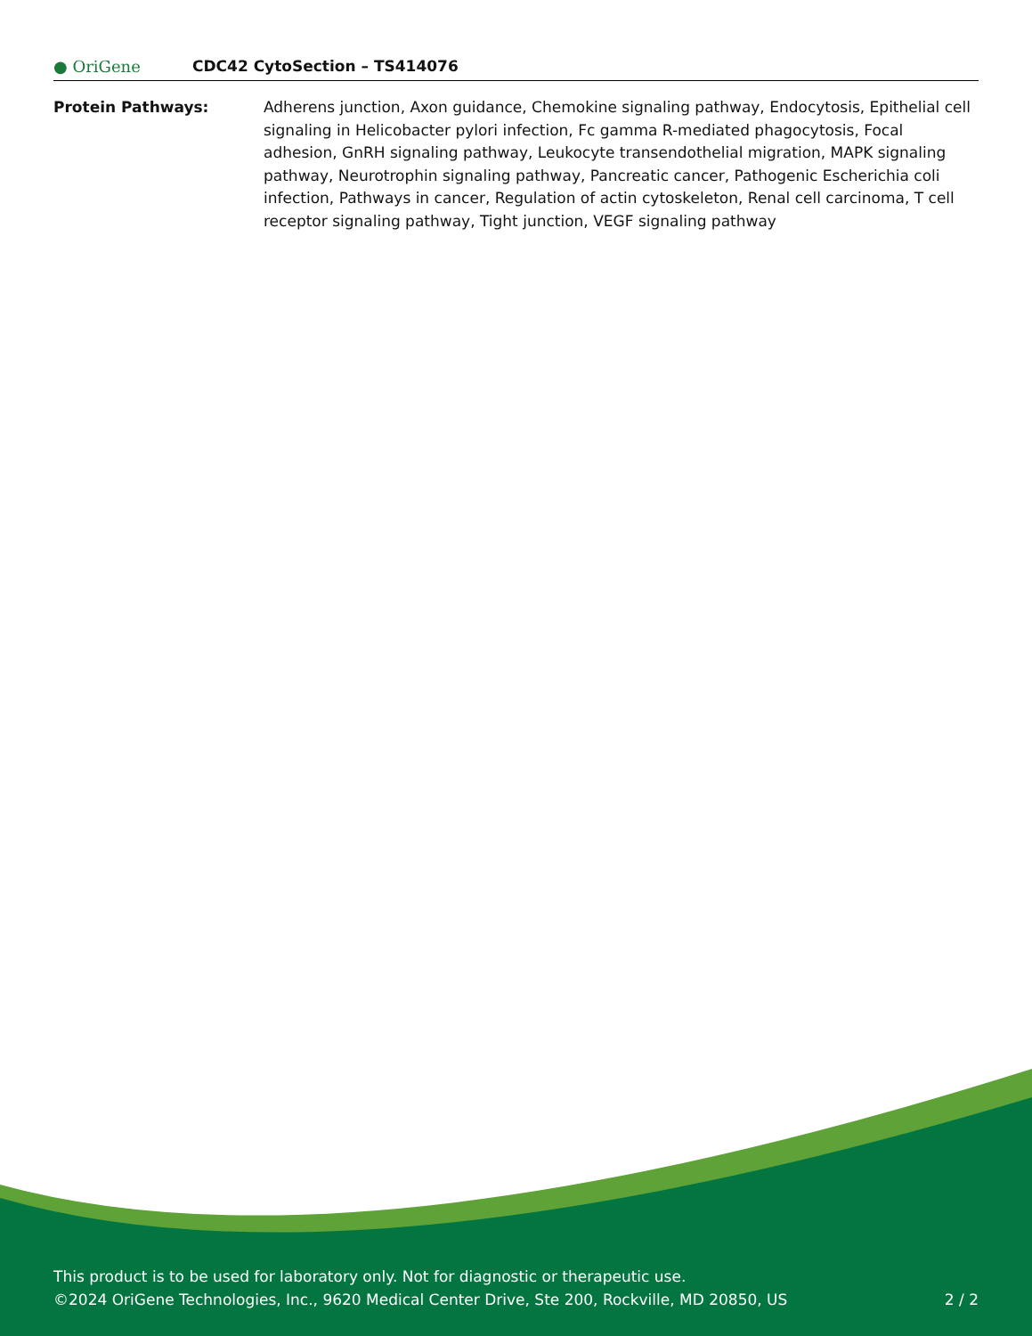● OriGene CDC42 CytoSection – TS414076
Protein Pathways: Adherens junction, Axon guidance, Chemokine signaling pathway, Endocytosis, Epithelial cell signaling in Helicobacter pylori infection, Fc gamma R-mediated phagocytosis, Focal adhesion, GnRH signaling pathway, Leukocyte transendothelial migration, MAPK signaling pathway, Neurotrophin signaling pathway, Pancreatic cancer, Pathogenic Escherichia coli infection, Pathways in cancer, Regulation of actin cytoskeleton, Renal cell carcinoma, T cell receptor signaling pathway, Tight junction, VEGF signaling pathway
This product is to be used for laboratory only. Not for diagnostic or therapeutic use.
©2024 OriGene Technologies, Inc., 9620 Medical Center Drive, Ste 200, Rockville, MD 20850, US 2 / 2